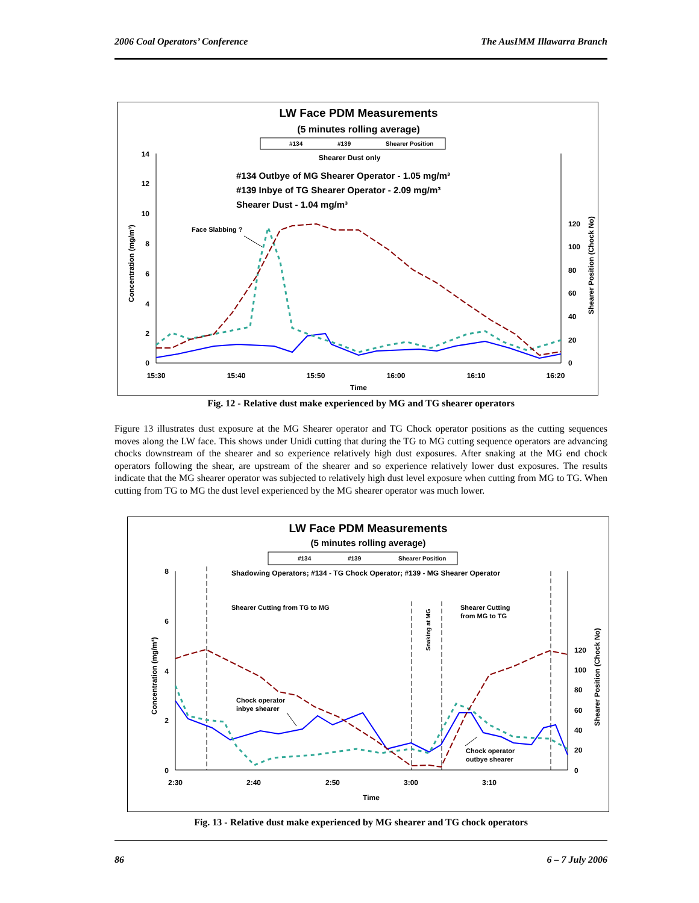2006 Coal Operators’ Conference The AusIMM Illawarra Branch
LW Face PDM Measurements
(5 minutes rolling average)
#134
#139
Shearer Position
Shearer Dust only
#134 Outbye of MG Shearer Operator - 1.05 mg/m³
#139 Inbye of TG Shearer Operator - 2.09 mg/m³
Shearer Dust - 1.04 mg/m³
Face Slabbing ?
14
12
10
8
6
4
2
0
120
100
80
60
40
20
0
15:30
15:40
15:50
16:00
16:10
16:20
Time
Concentration (mg/m³)
Shearer Position (Chock No)
Fig. 12 - Relative dust make experienced by MG and TG shearer operators
Figure 13 illustrates dust exposure at the MG Shearer operator and TG Chock operator positions as the cutting sequences moves along the LW face. This shows under Unidi cutting that during the TG to MG cutting sequence operators are advancing chocks downstream of the shearer and so experience relatively high dust exposures. After snaking at the MG end chock operators following the shear, are upstream of the shearer and so experience relatively lower dust exposures. The results indicate that the MG shearer operator was subjected to relatively high dust level exposure when cutting from MG to TG. When cutting from TG to MG the dust level experienced by the MG shearer operator was much lower.
LW Face PDM Measurements
(5 minutes rolling average)
#134
#139
Shearer Position
Shadowing Operators; #134 - TG Chock Operator; #139 - MG Shearer Operator
Shearer Cutting from TG to MG
Shearer Cutting
from MG to TG
Snaking at MG
Chock operator
inbye shearer
Chock operator
outbye shearer
8
6
4
2
0
120
100
80
60
40
20
0
2:30
2:40
2:50
3:00
3:10
Time
Concentration (mg/m³)
Shearer Position (Chock No)
Fig. 13 - Relative dust make experienced by MG shearer and TG chock operators
86 6 – 7 July 2006